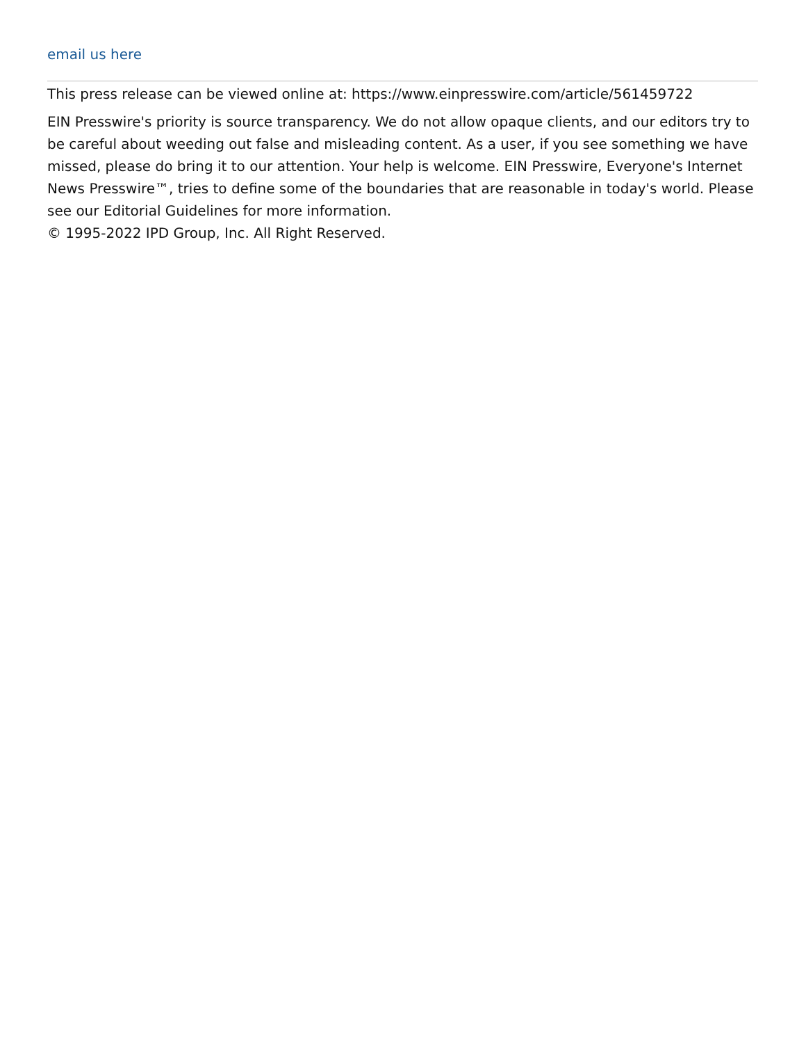email us here
This press release can be viewed online at: https://www.einpresswire.com/article/561459722
EIN Presswire's priority is source transparency. We do not allow opaque clients, and our editors try to be careful about weeding out false and misleading content. As a user, if you see something we have missed, please do bring it to our attention. Your help is welcome. EIN Presswire, Everyone's Internet News Presswire™, tries to define some of the boundaries that are reasonable in today's world. Please see our Editorial Guidelines for more information.
© 1995-2022 IPD Group, Inc. All Right Reserved.